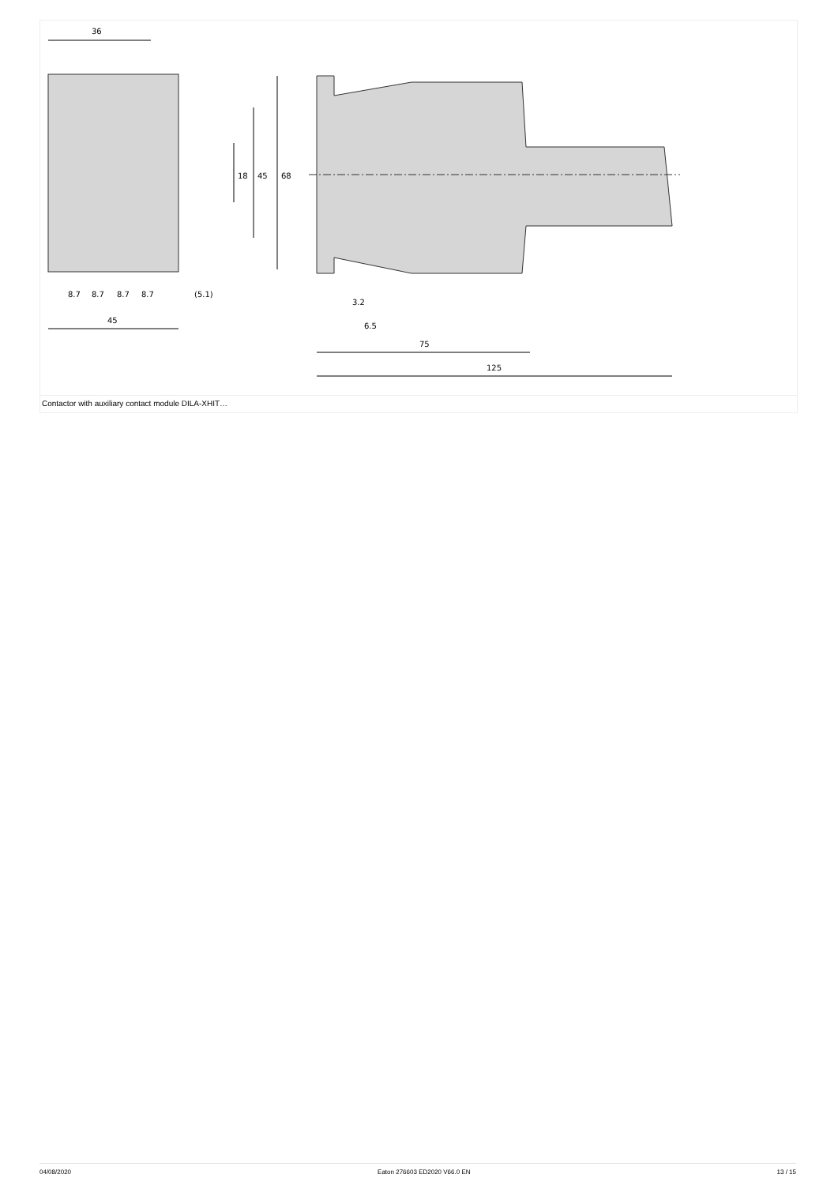36
68
45
18
8.7
8.7
8.7
8.7
(5.1)
45
3.2
6.5
75
125
Contactor with auxiliary contact module DILA-XHIT…
04/08/2020 Eaton 276603 ED2020 V66.0 EN 13 / 15